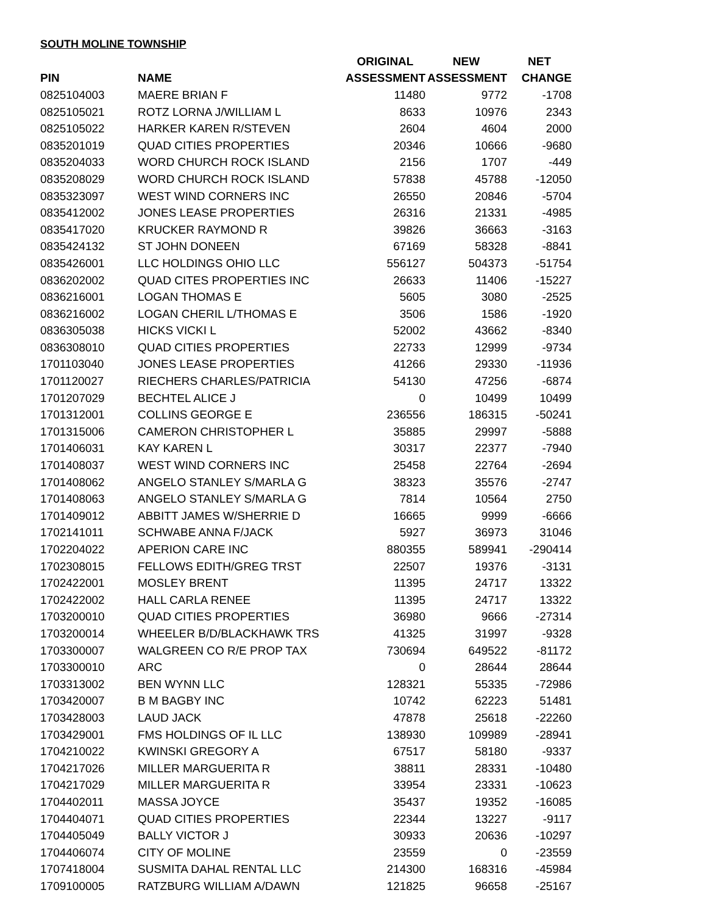SOUTH MOLINE TOWNSHIP
| | | ORIGINAL | NEW | NET |
| --- | --- | --- | --- | --- |
| PIN | NAME | ASSESSMENT | ASSESSMENT | CHANGE |
| 0825104003 | MAERE BRIAN F | 11480 | 9772 | -1708 |
| 0825105021 | ROTZ LORNA J/WILLIAM L | 8633 | 10976 | 2343 |
| 0825105022 | HARKER KAREN R/STEVEN | 2604 | 4604 | 2000 |
| 0835201019 | QUAD CITIES PROPERTIES | 20346 | 10666 | -9680 |
| 0835204033 | WORD CHURCH ROCK ISLAND | 2156 | 1707 | -449 |
| 0835208029 | WORD CHURCH ROCK ISLAND | 57838 | 45788 | -12050 |
| 0835323097 | WEST WIND CORNERS INC | 26550 | 20846 | -5704 |
| 0835412002 | JONES LEASE PROPERTIES | 26316 | 21331 | -4985 |
| 0835417020 | KRUCKER RAYMOND R | 39826 | 36663 | -3163 |
| 0835424132 | ST JOHN DONEEN | 67169 | 58328 | -8841 |
| 0835426001 | LLC HOLDINGS OHIO LLC | 556127 | 504373 | -51754 |
| 0836202002 | QUAD CITES PROPERTIES INC | 26633 | 11406 | -15227 |
| 0836216001 | LOGAN THOMAS E | 5605 | 3080 | -2525 |
| 0836216002 | LOGAN CHERIL L/THOMAS E | 3506 | 1586 | -1920 |
| 0836305038 | HICKS VICKI L | 52002 | 43662 | -8340 |
| 0836308010 | QUAD CITIES PROPERTIES | 22733 | 12999 | -9734 |
| 1701103040 | JONES LEASE PROPERTIES | 41266 | 29330 | -11936 |
| 1701120027 | RIECHERS CHARLES/PATRICIA | 54130 | 47256 | -6874 |
| 1701207029 | BECHTEL ALICE J | 0 | 10499 | 10499 |
| 1701312001 | COLLINS GEORGE E | 236556 | 186315 | -50241 |
| 1701315006 | CAMERON CHRISTOPHER L | 35885 | 29997 | -5888 |
| 1701406031 | KAY KAREN L | 30317 | 22377 | -7940 |
| 1701408037 | WEST WIND CORNERS INC | 25458 | 22764 | -2694 |
| 1701408062 | ANGELO STANLEY S/MARLA G | 38323 | 35576 | -2747 |
| 1701408063 | ANGELO STANLEY S/MARLA G | 7814 | 10564 | 2750 |
| 1701409012 | ABBITT JAMES W/SHERRIE D | 16665 | 9999 | -6666 |
| 1702141011 | SCHWABE ANNA F/JACK | 5927 | 36973 | 31046 |
| 1702204022 | APERION CARE INC | 880355 | 589941 | -290414 |
| 1702308015 | FELLOWS EDITH/GREG TRST | 22507 | 19376 | -3131 |
| 1702422001 | MOSLEY BRENT | 11395 | 24717 | 13322 |
| 1702422002 | HALL CARLA RENEE | 11395 | 24717 | 13322 |
| 1703200010 | QUAD CITIES PROPERTIES | 36980 | 9666 | -27314 |
| 1703200014 | WHEELER B/D/BLACKHAWK TRS | 41325 | 31997 | -9328 |
| 1703300007 | WALGREEN CO R/E PROP TAX | 730694 | 649522 | -81172 |
| 1703300010 | ARC | 0 | 28644 | 28644 |
| 1703313002 | BEN WYNN LLC | 128321 | 55335 | -72986 |
| 1703420007 | B M BAGBY INC | 10742 | 62223 | 51481 |
| 1703428003 | LAUD JACK | 47878 | 25618 | -22260 |
| 1703429001 | FMS HOLDINGS OF IL LLC | 138930 | 109989 | -28941 |
| 1704210022 | KWINSKI GREGORY A | 67517 | 58180 | -9337 |
| 1704217026 | MILLER MARGUERITA R | 38811 | 28331 | -10480 |
| 1704217029 | MILLER MARGUERITA R | 33954 | 23331 | -10623 |
| 1704402011 | MASSA JOYCE | 35437 | 19352 | -16085 |
| 1704404071 | QUAD CITIES PROPERTIES | 22344 | 13227 | -9117 |
| 1704405049 | BALLY VICTOR J | 30933 | 20636 | -10297 |
| 1704406074 | CITY OF MOLINE | 23559 | 0 | -23559 |
| 1707418004 | SUSMITA DAHAL RENTAL LLC | 214300 | 168316 | -45984 |
| 1709100005 | RATZBURG WILLIAM A/DAWN | 121825 | 96658 | -25167 |